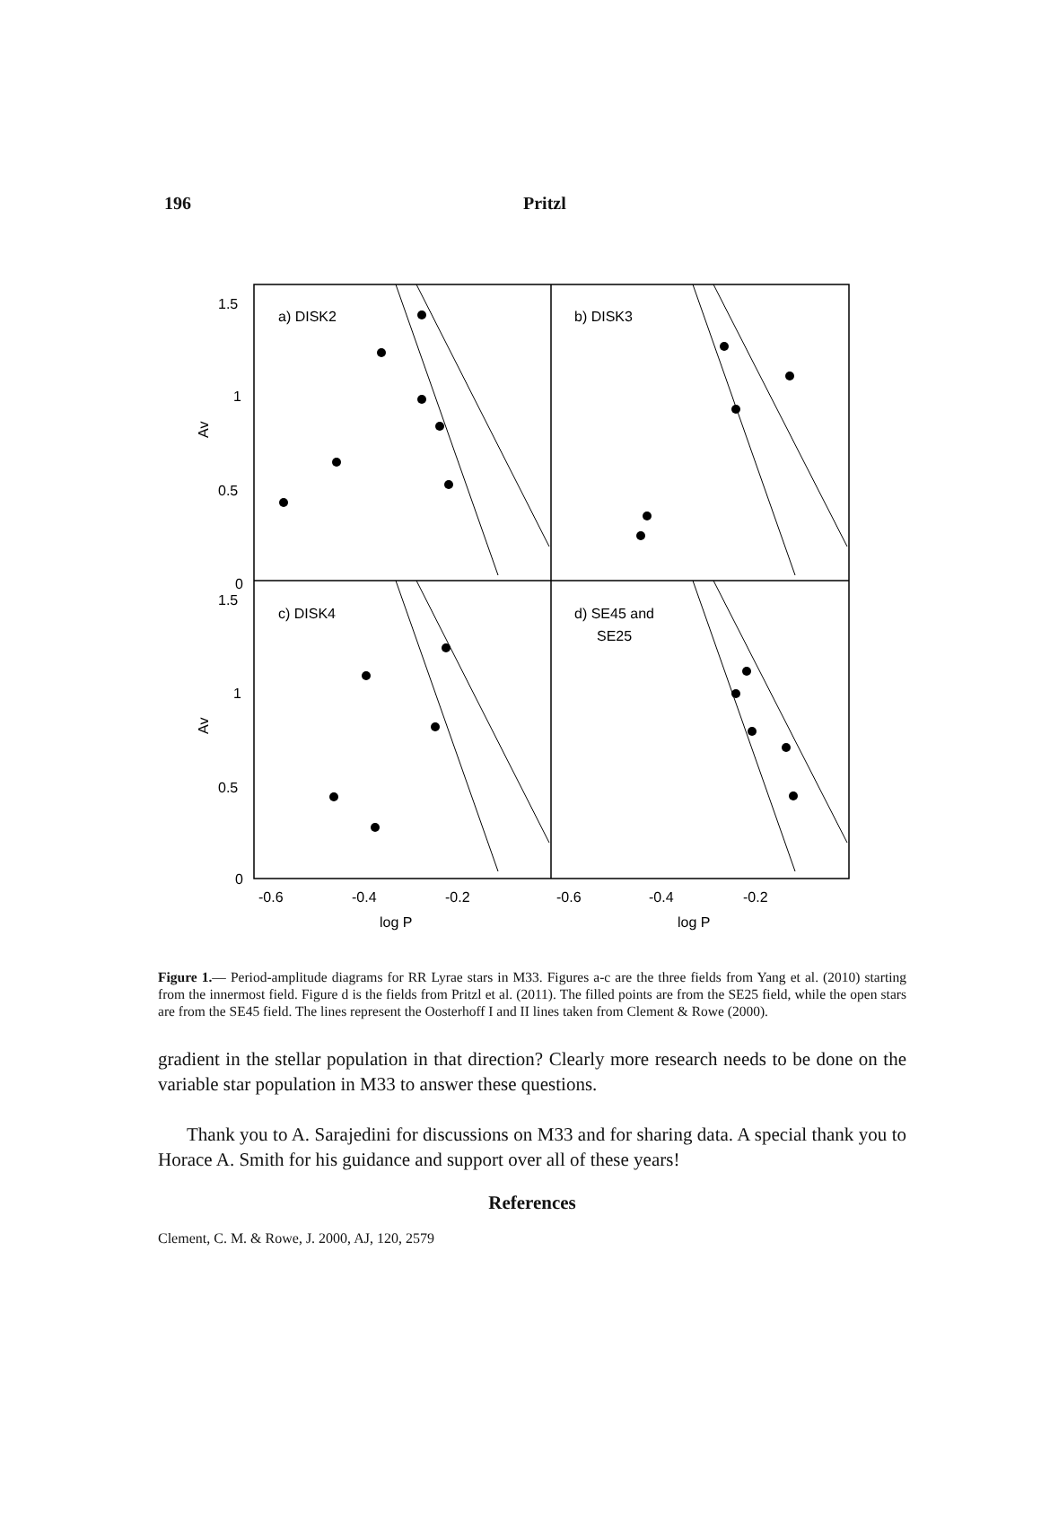196 Pritzl
a) DISK2
b) DISK3
c) DISK4
d) SE45 and
SE25
1.5
1
0.5
0
1.5
1
0.5
0
-0.6
-0.4
-0.2
-0.6
-0.4
-0.2
log P
log P
Av
Av
Figure 1.— Period-amplitude diagrams for RR Lyrae stars in M33. Figures a-c are the three fields from Yang et al. (2010) starting from the innermost field. Figure d is the fields from Pritzl et al. (2011). The filled points are from the SE25 field, while the open stars are from the SE45 field. The lines represent the Oosterhoff I and II lines taken from Clement & Rowe (2000).
gradient in the stellar population in that direction? Clearly more research needs to be done on the variable star population in M33 to answer these questions.
Thank you to A. Sarajedini for discussions on M33 and for sharing data. A special thank you to Horace A. Smith for his guidance and support over all of these years!
References
Clement, C. M. & Rowe, J. 2000, AJ, 120, 2579